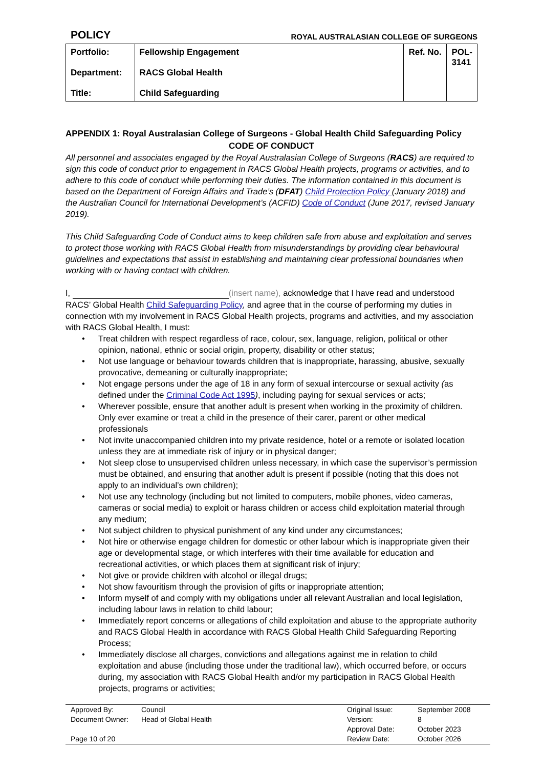POLICY ROYAL AUSTRALASIAN COLLEGE OF SURGEONS
| Portfolio: Department: Title: | Fellowship Engagement RACS Global Health Child Safeguarding | Ref. No. | POL-3141 |
APPENDIX 1: Royal Australasian College of Surgeons - Global Health Child Safeguarding Policy
CODE OF CONDUCT
All personnel and associates engaged by the Royal Australasian College of Surgeons (RACS) are required to sign this code of conduct prior to engagement in RACS Global Health projects, programs or activities, and to adhere to this code of conduct while performing their duties. The information contained in this document is based on the Department of Foreign Affairs and Trade’s (DFAT) Child Protection Policy (January 2018) and the Australian Council for International Development’s (ACFID) Code of Conduct (June 2017, revised January 2019).
This Child Safeguarding Code of Conduct aims to keep children safe from abuse and exploitation and serves to protect those working with RACS Global Health from misunderstandings by providing clear behavioural guidelines and expectations that assist in establishing and maintaining clear professional boundaries when working with or having contact with children.
I, (insert name), acknowledge that I have read and understood RACS’ Global Health Child Safeguarding Policy, and agree that in the course of performing my duties in connection with my involvement in RACS Global Health projects, programs and activities, and my association with RACS Global Health, I must:
• Treat children with respect regardless of race, colour, sex, language, religion, political or other opinion, national, ethnic or social origin, property, disability or other status;
• Not use language or behaviour towards children that is inappropriate, harassing, abusive, sexually provocative, demeaning or culturally inappropriate;
• Not engage persons under the age of 18 in any form of sexual intercourse or sexual activity (as defined under the Criminal Code Act 1995), including paying for sexual services or acts;
• Wherever possible, ensure that another adult is present when working in the proximity of children. Only ever examine or treat a child in the presence of their carer, parent or other medical professionals
• Not invite unaccompanied children into my private residence, hotel or a remote or isolated location unless they are at immediate risk of injury or in physical danger;
• Not sleep close to unsupervised children unless necessary, in which case the supervisor’s permission must be obtained, and ensuring that another adult is present if possible (noting that this does not apply to an individual’s own children);
• Not use any technology (including but not limited to computers, mobile phones, video cameras, cameras or social media) to exploit or harass children or access child exploitation material through any medium;
• Not subject children to physical punishment of any kind under any circumstances;
• Not hire or otherwise engage children for domestic or other labour which is inappropriate given their age or developmental stage, or which interferes with their time available for education and recreational activities, or which places them at significant risk of injury;
• Not give or provide children with alcohol or illegal drugs;
• Not show favouritism through the provision of gifts or inappropriate attention;
• Inform myself of and comply with my obligations under all relevant Australian and local legislation, including labour laws in relation to child labour;
• Immediately report concerns or allegations of child exploitation and abuse to the appropriate authority and RACS Global Health in accordance with RACS Global Health Child Safeguarding Reporting Process;
• Immediately disclose all charges, convictions and allegations against me in relation to child exploitation and abuse (including those under the traditional law), which occurred before, or occurs during, my association with RACS Global Health and/or my participation in RACS Global Health projects, programs or activities;
| Approved By: | Council | Original Issue: | September 2008 |
| Document Owner: | Head of Global Health | Version: | 8 |
| | | Approval Date: | October 2023 |
| Page 10 of 20 | | Review Date: | October 2026 |